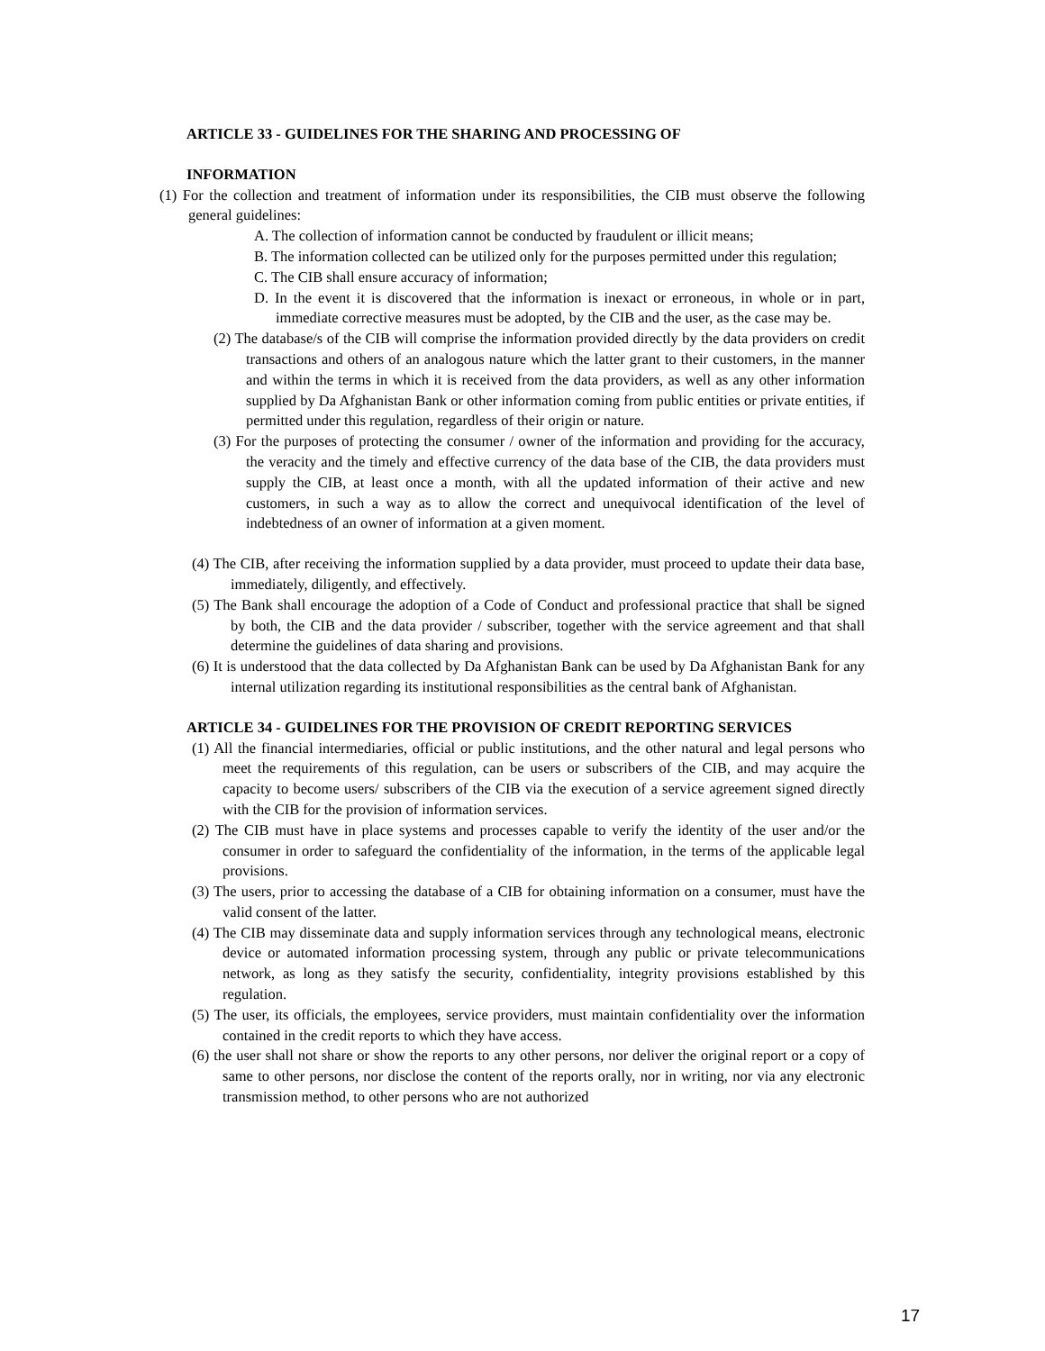ARTICLE 33 - GUIDELINES FOR THE SHARING AND PROCESSING OF
INFORMATION
(1) For the collection and treatment of information under its responsibilities, the CIB must observe the following general guidelines:
A. The collection of information cannot be conducted by fraudulent or illicit means;
B. The information collected can be utilized only for the purposes permitted under this regulation;
C. The CIB shall ensure accuracy of information;
D. In the event it is discovered that the information is inexact or erroneous, in whole or in part, immediate corrective measures must be adopted, by the CIB and the user, as the case may be.
(2) The database/s of the CIB will comprise the information provided directly by the data providers on credit transactions and others of an analogous nature which the latter grant to their customers, in the manner and within the terms in which it is received from the data providers, as well as any other information supplied by Da Afghanistan Bank or other information coming from public entities or private entities, if permitted under this regulation, regardless of their origin or nature.
(3) For the purposes of protecting the consumer / owner of the information and providing for the accuracy, the veracity and the timely and effective currency of the data base of the CIB, the data providers must supply the CIB, at least once a month, with all the updated information of their active and new customers, in such a way as to allow the correct and unequivocal identification of the level of indebtedness of an owner of information at a given moment.
(4) The CIB, after receiving the information supplied by a data provider, must proceed to update their data base, immediately, diligently, and effectively.
(5) The Bank shall encourage the adoption of a Code of Conduct and professional practice that shall be signed by both, the CIB and the data provider / subscriber, together with the service agreement and that shall determine the guidelines of data sharing and provisions.
(6) It is understood that the data collected by Da Afghanistan Bank can be used by Da Afghanistan Bank for any internal utilization regarding its institutional responsibilities as the central bank of Afghanistan.
ARTICLE 34 - GUIDELINES FOR THE PROVISION OF CREDIT REPORTING SERVICES
(1) All the financial intermediaries, official or public institutions, and the other natural and legal persons who meet the requirements of this regulation, can be users or subscribers of the CIB, and may acquire the capacity to become users/ subscribers of the CIB via the execution of a service agreement signed directly with the CIB for the provision of information services.
(2) The CIB must have in place systems and processes capable to verify the identity of the user and/or the consumer in order to safeguard the confidentiality of the information, in the terms of the applicable legal provisions.
(3) The users, prior to accessing the database of a CIB for obtaining information on a consumer, must have the valid consent of the latter.
(4) The CIB may disseminate data and supply information services through any technological means, electronic device or automated information processing system, through any public or private telecommunications network, as long as they satisfy the security, confidentiality, integrity provisions established by this regulation.
(5) The user, its officials, the employees, service providers, must maintain confidentiality over the information contained in the credit reports to which they have access.
(6) the user shall not share or show the reports to any other persons, nor deliver the original report or a copy of same to other persons, nor disclose the content of the reports orally, nor in writing, nor via any electronic transmission method, to other persons who are not authorized
17